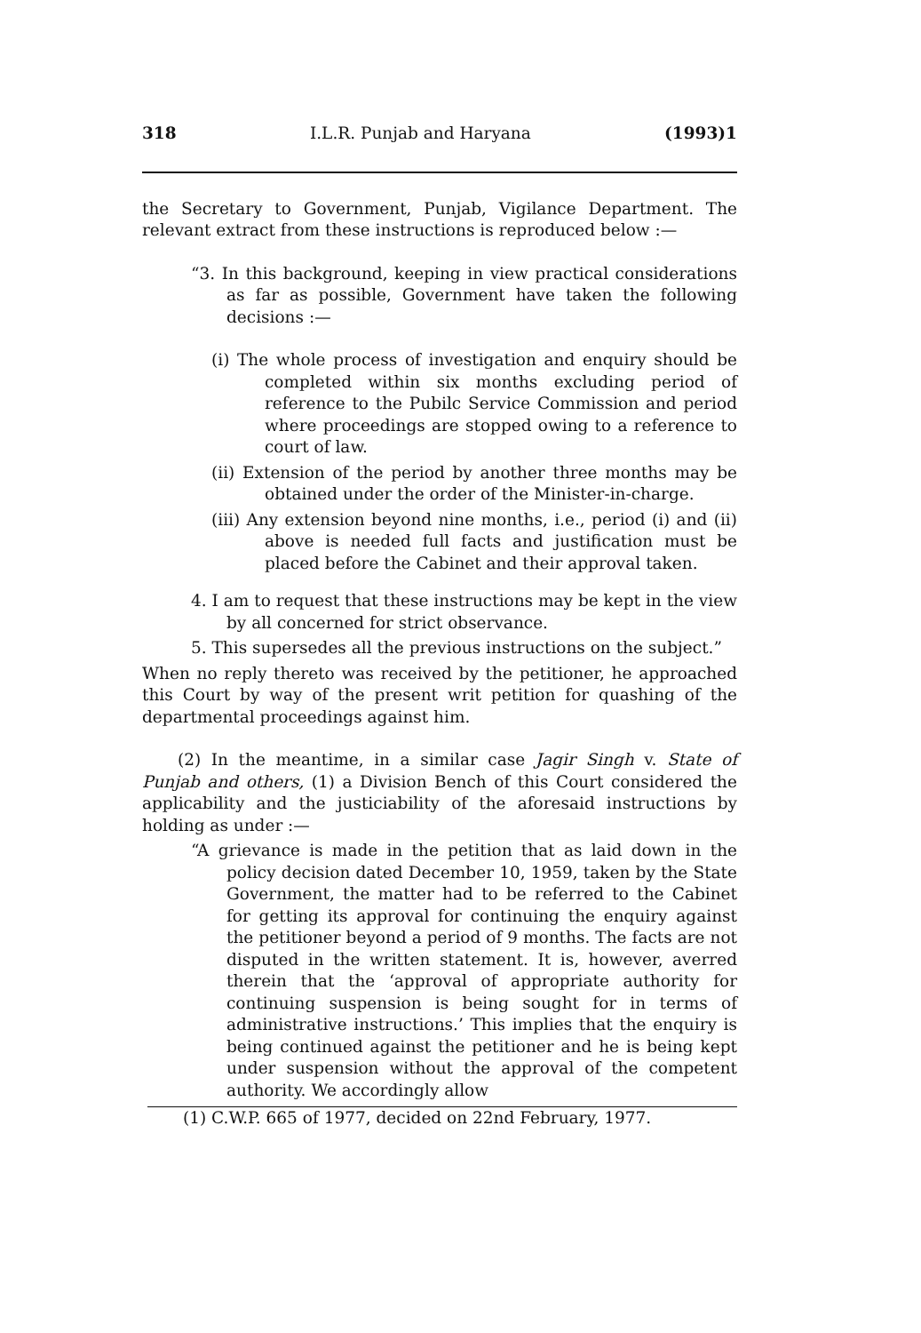318 I.L.R. Punjab and Haryana (1993)1
the Secretary to Government, Punjab, Vigilance Department. The relevant extract from these instructions is reproduced below :—
“3. In this background, keeping in view practical considerations as far as possible, Government have taken the following decisions :—
(i) The whole process of investigation and enquiry should be completed within six months excluding period of reference to the Pubilc Service Commission and period where proceedings are stopped owing to a reference to court of law.
(ii) Extension of the period by another three months may be obtained under the order of the Minister-in-charge.
(iii) Any extension beyond nine months, i.e., period (i) and (ii) above is needed full facts and justification must be placed before the Cabinet and their approval taken.
4. I am to request that these instructions may be kept in the view by all concerned for strict observance.
5. This supersedes all the previous instructions on the subject.”
When no reply thereto was received by the petitioner, he approached this Court by way of the present writ petition for quashing of the departmental proceedings against him.
(2) In the meantime, in a similar case Jagir Singh v. State of Punjab and others, (1) a Division Bench of this Court considered the applicability and the justiciability of the aforesaid instructions by holding as under :—
“A grievance is made in the petition that as laid down in the policy decision dated December 10, 1959, taken by the State Government, the matter had to be referred to the Cabinet for getting its approval for continuing the enquiry against the petitioner beyond a period of 9 months. The facts are not disputed in the written statement. It is, however, averred therein that the ‘approval of appropriate authority for continuing suspension is being sought for in terms of administrative instructions.’ This implies that the enquiry is being continued against the petitioner and he is being kept under suspension without the approval of the competent authority. We accordingly allow
(1) C.W.P. 665 of 1977, decided on 22nd February, 1977.